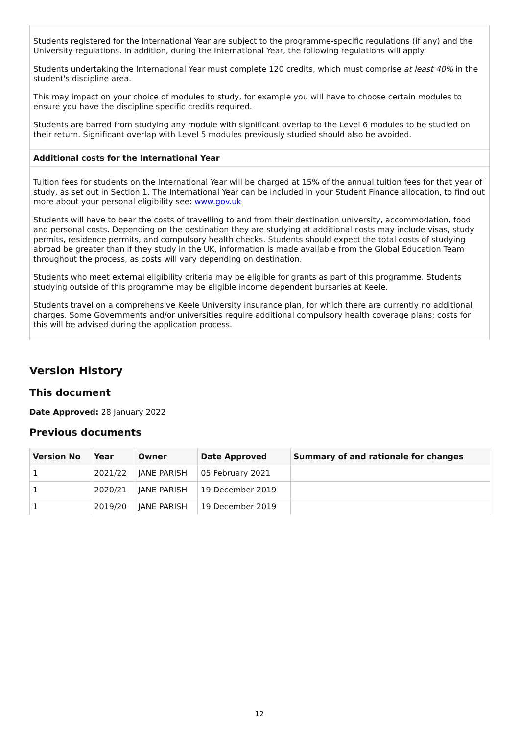Students registered for the International Year are subject to the programme-specific regulations (if any) and the University regulations. In addition, during the International Year, the following regulations will apply:
Students undertaking the International Year must complete 120 credits, which must comprise at least 40% in the student's discipline area.
This may impact on your choice of modules to study, for example you will have to choose certain modules to ensure you have the discipline specific credits required.
Students are barred from studying any module with significant overlap to the Level 6 modules to be studied on their return. Significant overlap with Level 5 modules previously studied should also be avoided.
Additional costs for the International Year
Tuition fees for students on the International Year will be charged at 15% of the annual tuition fees for that year of study, as set out in Section 1. The International Year can be included in your Student Finance allocation, to find out more about your personal eligibility see: www.gov.uk
Students will have to bear the costs of travelling to and from their destination university, accommodation, food and personal costs. Depending on the destination they are studying at additional costs may include visas, study permits, residence permits, and compulsory health checks. Students should expect the total costs of studying abroad be greater than if they study in the UK, information is made available from the Global Education Team throughout the process, as costs will vary depending on destination.
Students who meet external eligibility criteria may be eligible for grants as part of this programme. Students studying outside of this programme may be eligible income dependent bursaries at Keele.
Students travel on a comprehensive Keele University insurance plan, for which there are currently no additional charges. Some Governments and/or universities require additional compulsory health coverage plans; costs for this will be advised during the application process.
Version History
This document
Date Approved: 28 January 2022
Previous documents
| Version No | Year | Owner | Date Approved | Summary of and rationale for changes |
| --- | --- | --- | --- | --- |
| 1 | 2021/22 | JANE PARISH | 05 February 2021 | |
| 1 | 2020/21 | JANE PARISH | 19 December 2019 | |
| 1 | 2019/20 | JANE PARISH | 19 December 2019 | |
12